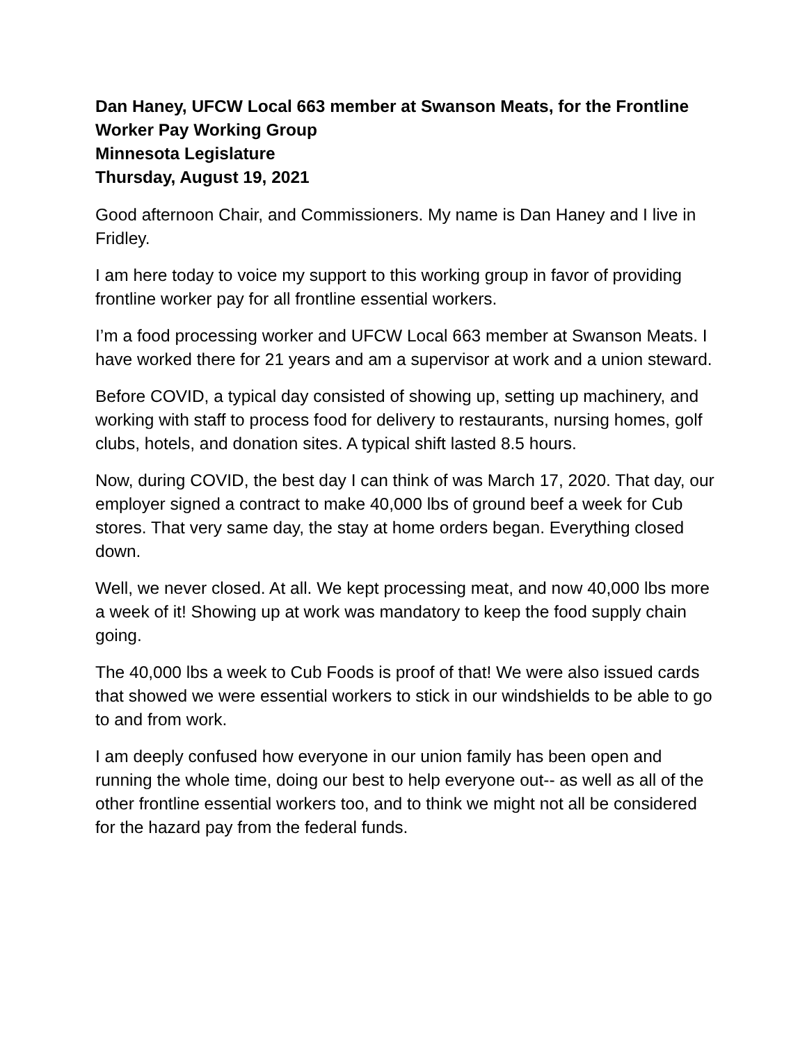Dan Haney, UFCW Local 663 member at Swanson Meats, for the Frontline Worker Pay Working Group
Minnesota Legislature
Thursday, August 19, 2021
Good afternoon Chair, and Commissioners. My name is Dan Haney and I live in Fridley.
I am here today to voice my support to this working group in favor of providing frontline worker pay for all frontline essential workers.
I’m a food processing worker and UFCW Local 663 member at Swanson Meats. I have worked there for 21 years and am a supervisor at work and a union steward.
Before COVID, a typical day consisted of showing up, setting up machinery, and working with staff to process food for delivery to restaurants, nursing homes, golf clubs, hotels, and donation sites. A typical shift lasted 8.5 hours.
Now, during COVID, the best day I can think of was March 17, 2020. That day, our employer signed a contract to make 40,000 lbs of ground beef a week for Cub stores. That very same day, the stay at home orders began. Everything closed down.
Well, we never closed. At all. We kept processing meat, and now 40,000 lbs more a week of it! Showing up at work was mandatory to keep the food supply chain going.
The 40,000 lbs a week to Cub Foods is proof of that! We were also issued cards that showed we were essential workers to stick in our windshields to be able to go to and from work.
I am deeply confused how everyone in our union family has been open and running the whole time, doing our best to help everyone out-- as well as all of the other frontline essential workers too, and to think we might not all be considered for the hazard pay from the federal funds.